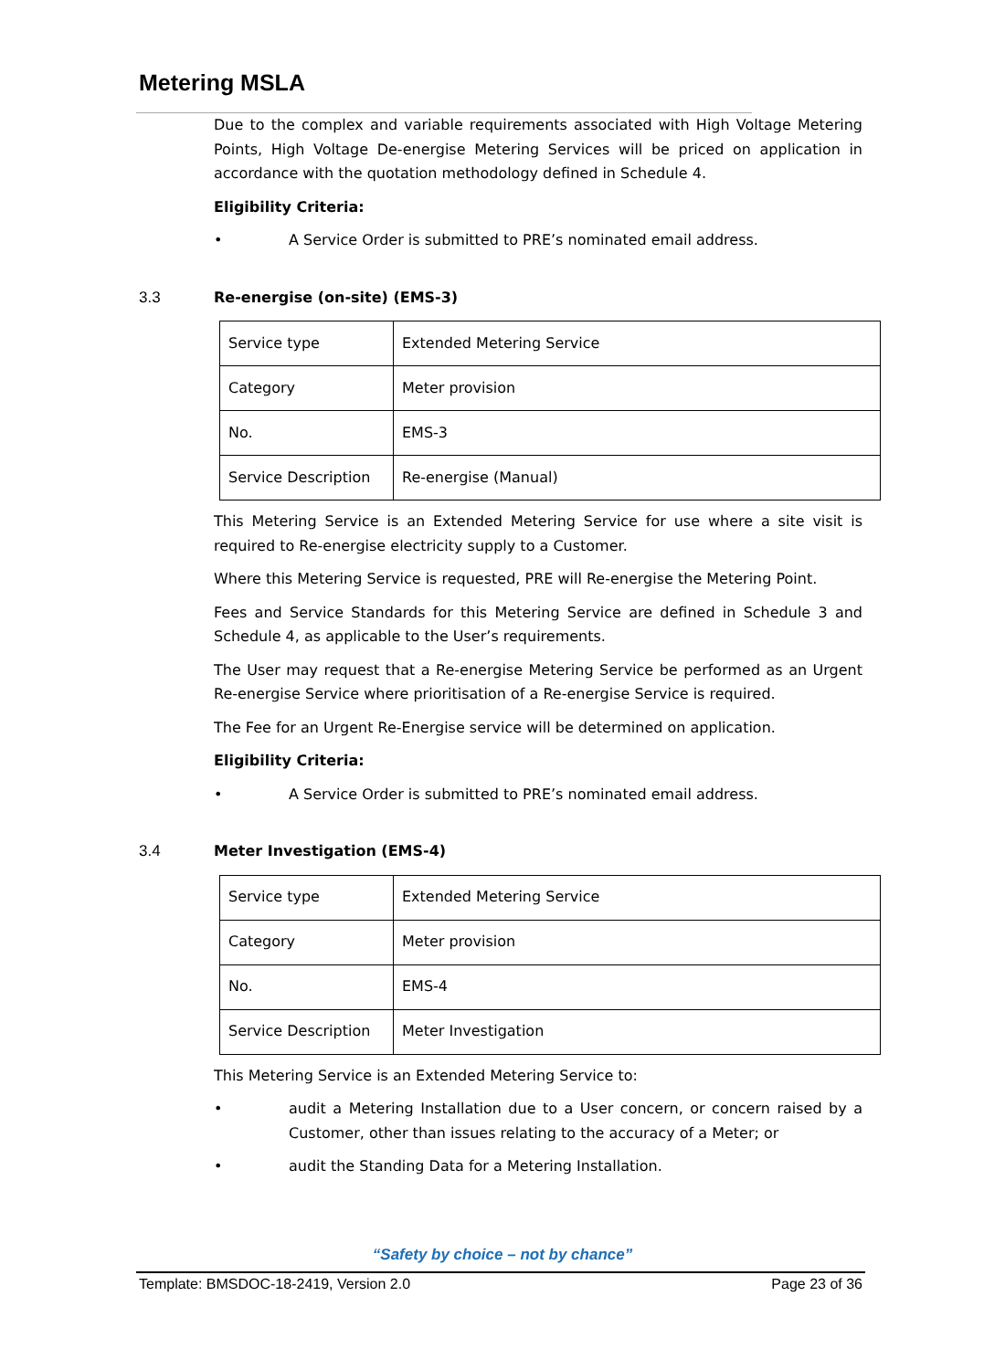Metering MSLA
Due to the complex and variable requirements associated with High Voltage Metering Points, High Voltage De-energise Metering Services will be priced on application in accordance with the quotation methodology defined in Schedule 4.
Eligibility Criteria:
• A Service Order is submitted to PRE’s nominated email address.
3.3 Re-energise (on-site) (EMS-3)
| Service type | Extended Metering Service |
| Category | Meter provision |
| No. | EMS-3 |
| Service Description | Re-energise (Manual) |
This Metering Service is an Extended Metering Service for use where a site visit is required to Re-energise electricity supply to a Customer.
Where this Metering Service is requested, PRE will Re-energise the Metering Point.
Fees and Service Standards for this Metering Service are defined in Schedule 3 and Schedule 4, as applicable to the User’s requirements.
The User may request that a Re-energise Metering Service be performed as an Urgent Re-energise Service where prioritisation of a Re-energise Service is required.
The Fee for an Urgent Re-Energise service will be determined on application.
Eligibility Criteria:
• A Service Order is submitted to PRE’s nominated email address.
3.4 Meter Investigation (EMS-4)
| Service type | Extended Metering Service |
| Category | Meter provision |
| No. | EMS-4 |
| Service Description | Meter Investigation |
This Metering Service is an Extended Metering Service to:
• audit a Metering Installation due to a User concern, or concern raised by a Customer, other than issues relating to the accuracy of a Meter; or
• audit the Standing Data for a Metering Installation.
“Safety by choice – not by chance”
Template: BMSDOC-18-2419, Version 2.0 Page 23 of 36